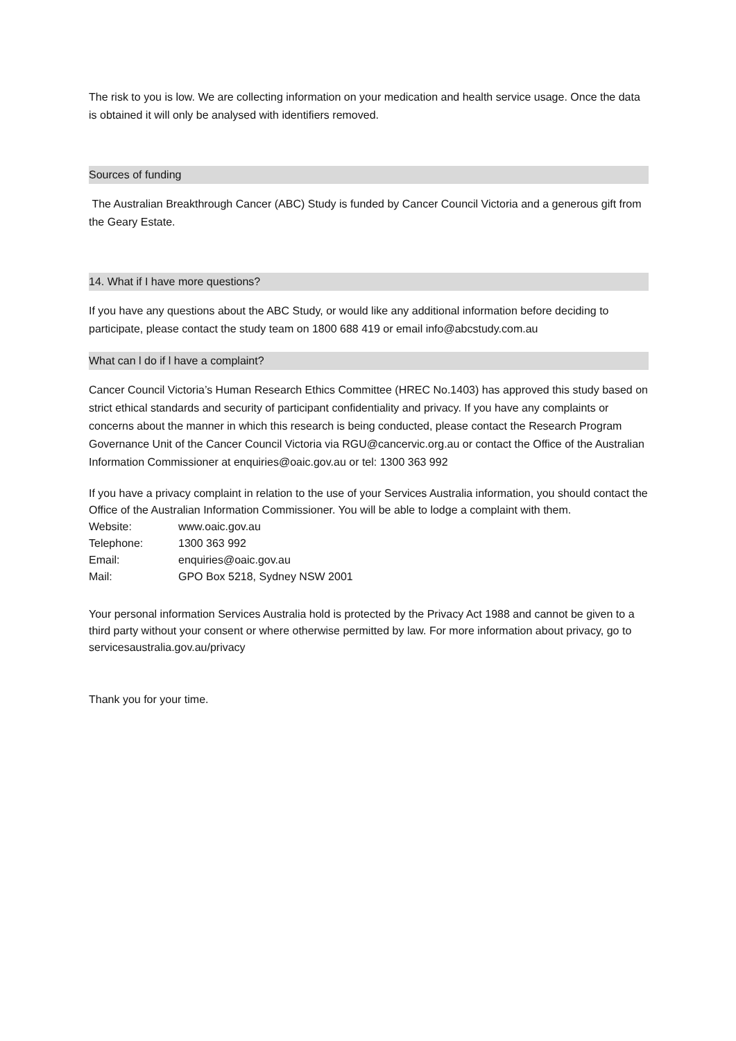The risk to you is low. We are collecting information on your medication and health service usage. Once the data is obtained it will only be analysed with identifiers removed.
Sources of funding
The Australian Breakthrough Cancer (ABC) Study is funded by Cancer Council Victoria and a generous gift from the Geary Estate.
14. What if I have more questions?
If you have any questions about the ABC Study, or would like any additional information before deciding to participate, please contact the study team on 1800 688 419 or email info@abcstudy.com.au
What can l do if l have a complaint?
Cancer Council Victoria’s Human Research Ethics Committee (HREC No.1403) has approved this study based on strict ethical standards and security of participant confidentiality and privacy. If you have any complaints or concerns about the manner in which this research is being conducted, please contact the Research Program Governance Unit of the Cancer Council Victoria via RGU@cancervic.org.au or contact the Office of the Australian Information Commissioner at enquiries@oaic.gov.au or tel: 1300 363 992
If you have a privacy complaint in relation to the use of your Services Australia information, you should contact the Office of the Australian Information Commissioner. You will be able to lodge a complaint with them.
Website: www.oaic.gov.au
Telephone: 1300 363 992
Email: enquiries@oaic.gov.au
Mail: GPO Box 5218, Sydney NSW 2001
Your personal information Services Australia hold is protected by the Privacy Act 1988 and cannot be given to a third party without your consent or where otherwise permitted by law. For more information about privacy, go to servicesaustralia.gov.au/privacy
Thank you for your time.